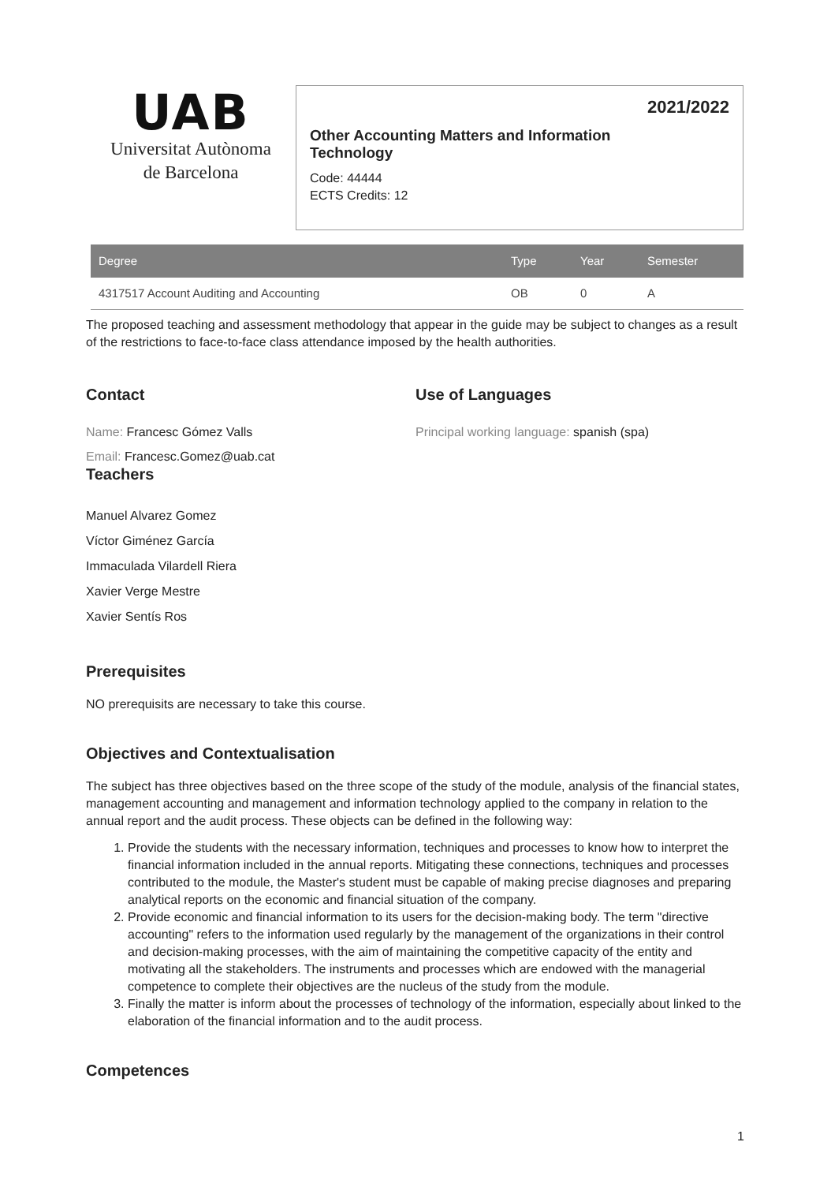UAB
Universitat Autònoma
de Barcelona
2021/2022
Other Accounting Matters and Information Technology
Code: 44444
ECTS Credits: 12
| Degree | Type | Year | Semester |
| --- | --- | --- | --- |
| 4317517 Account Auditing and Accounting | OB | 0 | A |
The proposed teaching and assessment methodology that appear in the guide may be subject to changes as a result of the restrictions to face-to-face class attendance imposed by the health authorities.
Contact
Name: Francesc Gómez Valls
Email: Francesc.Gomez@uab.cat
Teachers
Manuel Alvarez Gomez
Víctor Giménez García
Immaculada Vilardell Riera
Xavier Verge Mestre
Xavier Sentís Ros
Use of Languages
Principal working language: spanish (spa)
Prerequisites
NO prerequisits are necessary to take this course.
Objectives and Contextualisation
The subject has three objectives based on the three scope of the study of the module, analysis of the financial states, management accounting and management and information technology applied to the company in relation to the annual report and the audit process. These objects can be defined in the following way:
1. Provide the students with the necessary information, techniques and processes to know how to interpret the financial information included in the annual reports. Mitigating these connections, techniques and processes contributed to the module, the Master's student must be capable of making precise diagnoses and preparing analytical reports on the economic and financial situation of the company.
2. Provide economic and financial information to its users for the decision-making body. The term "directive accounting" refers to the information used regularly by the management of the organizations in their control and decision-making processes, with the aim of maintaining the competitive capacity of the entity and motivating all the stakeholders. The instruments and processes which are endowed with the managerial competence to complete their objectives are the nucleus of the study from the module.
3. Finally the matter is inform about the processes of technology of the information, especially about linked to the elaboration of the financial information and to the audit process.
Competences
1